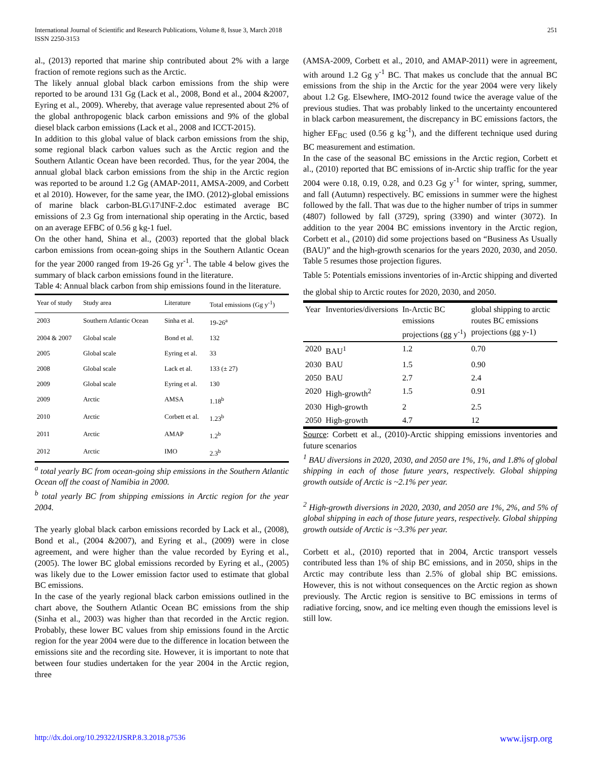International Journal of Scientific and Research Publications, Volume 8, Issue 3, March 2018
ISSN 2250-3153
251
al., (2013) reported that marine ship contributed about 2% with a large fraction of remote regions such as the Arctic.
The likely annual global black carbon emissions from the ship were reported to be around 131 Gg (Lack et al., 2008, Bond et al., 2004 &2007, Eyring et al., 2009). Whereby, that average value represented about 2% of the global anthropogenic black carbon emissions and 9% of the global diesel black carbon emissions (Lack et al., 2008 and ICCT-2015).
In addition to this global value of black carbon emissions from the ship, some regional black carbon values such as the Arctic region and the Southern Atlantic Ocean have been recorded. Thus, for the year 2004, the annual global black carbon emissions from the ship in the Arctic region was reported to be around 1.2 Gg (AMAP-2011, AMSA-2009, and Corbett et al 2010). However, for the same year, the IMO. (2012)-global emissions of marine black carbon-BLG\17\INF-2.doc estimated average BC emissions of 2.3 Gg from international ship operating in the Arctic, based on an average EFBC of 0.56 g kg-1 fuel.
On the other hand, Shina et al., (2003) reported that the global black carbon emissions from ocean-going ships in the Southern Atlantic Ocean for the year 2000 ranged from 19-26 Gg yr<sup>-1</sup>. The table 4 below gives the summary of black carbon emissions found in the literature.
Table 4: Annual black carbon from ship emissions found in the literature.
| Year of study | Study area | Literature | Total emissions (Gg y<sup>-1</sup>) |
| --- | --- | --- | --- |
| 2003 | Southern Atlantic Ocean | Sinha et al. | 19-26<sup>a</sup> |
| 2004 & 2007 | Global scale | Bond et al. | 132 |
| 2005 | Global scale | Eyring et al. | 33 |
| 2008 | Global scale | Lack et al. | 133 (± 27) |
| 2009 | Global scale | Eyring et al. | 130 |
| 2009 | Arctic | AMSA | 1.18<sup>b</sup> |
| 2010 | Arctic | Corbett et al. | 1.23<sup>b</sup> |
| 2011 | Arctic | AMAP | 1.2<sup>b</sup> |
| 2012 | Arctic | IMO | 2.3<sup>b</sup> |
<sup>a</sup> total yearly BC from ocean-going ship emissions in the Southern Atlantic Ocean off the coast of Namibia in 2000.
<sup>b</sup> total yearly BC from shipping emissions in Arctic region for the year 2004.
The yearly global black carbon emissions recorded by Lack et al., (2008), Bond et al., (2004 &2007), and Eyring et al., (2009) were in close agreement, and were higher than the value recorded by Eyring et al., (2005). The lower BC global emissions recorded by Eyring et al., (2005) was likely due to the Lower emission factor used to estimate that global BC emissions.
In the case of the yearly regional black carbon emissions outlined in the chart above, the Southern Atlantic Ocean BC emissions from the ship (Sinha et al., 2003) was higher than that recorded in the Arctic region. Probably, these lower BC values from ship emissions found in the Arctic region for the year 2004 were due to the difference in location between the emissions site and the recording site. However, it is important to note that between four studies undertaken for the year 2004 in the Arctic region, three
(AMSA-2009, Corbett et al., 2010, and AMAP-2011) were in agreement, with around 1.2 Gg y<sup>-1</sup> BC. That makes us conclude that the annual BC emissions from the ship in the Arctic for the year 2004 were very likely about 1.2 Gg. Elsewhere, IMO-2012 found twice the average value of the previous studies. That was probably linked to the uncertainty encountered in black carbon measurement, the discrepancy in BC emissions factors, the higher EF<sub>BC</sub> used (0.56 g kg<sup>-1</sup>), and the different technique used during BC measurement and estimation.
In the case of the seasonal BC emissions in the Arctic region, Corbett et al., (2010) reported that BC emissions of in-Arctic ship traffic for the year 2004 were 0.18, 0.19, 0.28, and 0.23 Gg y<sup>-1</sup> for winter, spring, summer, and fall (Autumn) respectively. BC emissions in summer were the highest followed by the fall. That was due to the higher number of trips in summer (4807) followed by fall (3729), spring (3390) and winter (3072). In addition to the year 2004 BC emissions inventory in the Arctic region, Corbett et al., (2010) did some projections based on “Business As Usually (BAU)” and the high-growth scenarios for the years 2020, 2030, and 2050. Table 5 resumes those projection figures.
Table 5: Potentials emissions inventories of in-Arctic shipping and diverted the global ship to Arctic routes for 2020, 2030, and 2050.
| Year | Inventories/diversions | In-Arctic BC emissions projections (gg y<sup>-1</sup>) | global shipping to arctic routes BC emissions projections (gg y-1) |
| --- | --- | --- | --- |
| 2020 | BAU<sup>1</sup> | 1.2 | 0.70 |
| 2030 | BAU | 1.5 | 0.90 |
| 2050 | BAU | 2.7 | 2.4 |
| 2020 | High-growth<sup>2</sup> | 1.5 | 0.91 |
| 2030 | High-growth | 2 | 2.5 |
| 2050 | High-growth | 4.7 | 12 |
Source: Corbett et al., (2010)-Arctic shipping emissions inventories and future scenarios
<sup>1</sup> BAU diversions in 2020, 2030, and 2050 are 1%, 1%, and 1.8% of global shipping in each of those future years, respectively. Global shipping growth outside of Arctic is ~2.1% per year.
<sup>2</sup> High-growth diversions in 2020, 2030, and 2050 are 1%, 2%, and 5% of global shipping in each of those future years, respectively. Global shipping growth outside of Arctic is ~3.3% per year.
Corbett et al., (2010) reported that in 2004, Arctic transport vessels contributed less than 1% of ship BC emissions, and in 2050, ships in the Arctic may contribute less than 2.5% of global ship BC emissions. However, this is not without consequences on the Arctic region as shown previously. The Arctic region is sensitive to BC emissions in terms of radiative forcing, snow, and ice melting even though the emissions level is still low.
http://dx.doi.org/10.29322/IJSRP.8.3.2018.p7536 www.ijsrp.org